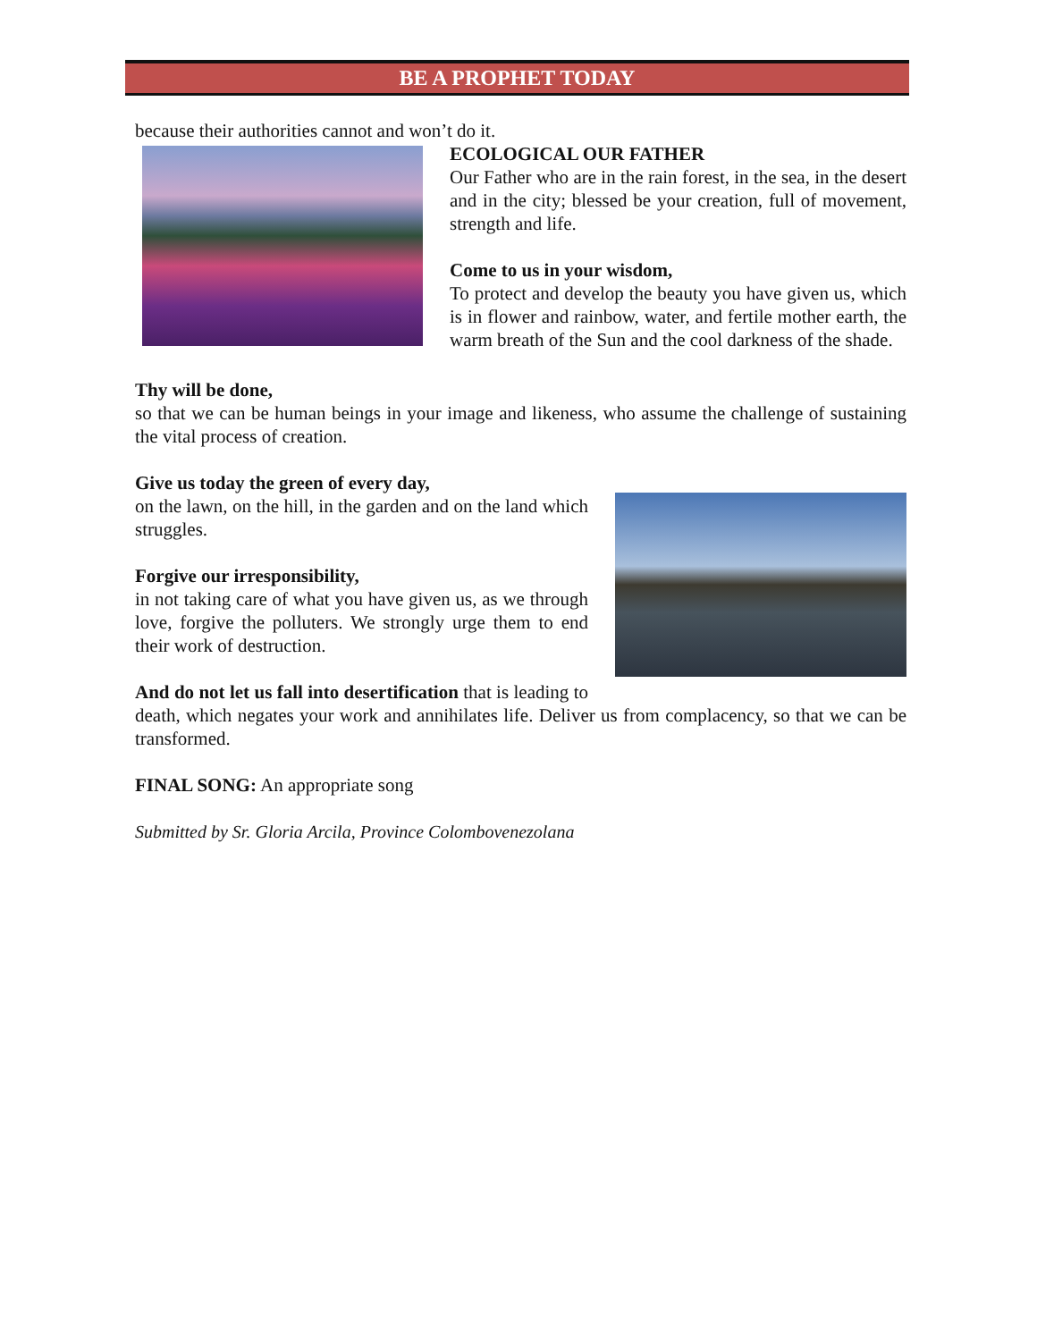BE A PROPHET TODAY
because their authorities cannot and won’t do it.
ECOLOGICAL OUR FATHER
Our Father who are in the rain forest, in the sea, in the desert and in the city; blessed be your creation, full of movement, strength and life.
Come to us in your wisdom,
To protect and develop the beauty you have given us, which is in flower and rainbow, water, and fertile mother earth, the warm breath of the Sun and the cool darkness of the shade.
Thy will be done,
so that we can be human beings in your image and likeness, who assume the challenge of sustaining the vital process of creation.
Give us today the green of every day,
on the lawn, on the hill, in the garden and on the land which struggles.
Forgive our irresponsibility,
in not taking care of what you have given us, as we through love, forgive the polluters. We strongly urge them to end their work of destruction.
And do not let us fall into desertification that is leading to death, which negates your work and annihilates life. Deliver us from complacency, so that we can be transformed.
FINAL SONG: An appropriate song
Submitted by Sr. Gloria Arcila, Province Colombovenezolana